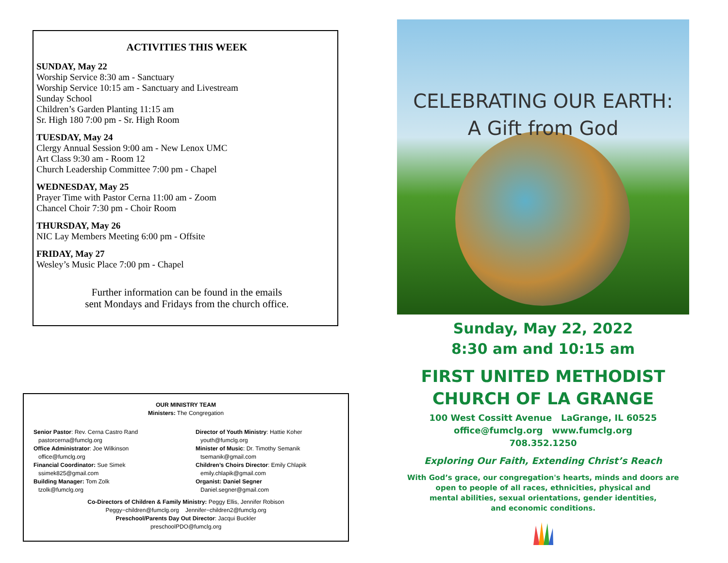ACTIVITIES THIS WEEK
SUNDAY, May 22
Worship Service 8:30 am - Sanctuary
Worship Service 10:15 am - Sanctuary and Livestream
Sunday School
Children’s Garden Planting 11:15 am
Sr. High 180 7:00 pm - Sr. High Room
TUESDAY, May 24
Clergy Annual Session 9:00 am - New Lenox UMC
Art Class 9:30 am - Room 12
Church Leadership Committee 7:00 pm - Chapel
WEDNESDAY, May 25
Prayer Time with Pastor Cerna 11:00 am - Zoom
Chancel Choir 7:30 pm - Choir Room
THURSDAY, May 26
NIC Lay Members Meeting 6:00 pm - Offsite
FRIDAY, May 27
Wesley’s Music Place 7:00 pm - Chapel
Further information can be found in the emails
sent Mondays and Fridays from the church office.
OUR MINISTRY TEAM
Ministers: The Congregation
Senior Pastor: Rev. Cerna Castro Rand
pastorcerna@fumclg.org
Office Administrator: Joe Wilkinson
office@fumclg.org
Financial Coordinator: Sue Simek
ssimek825@gmail.com
Building Manager: Tom Zolk
tzolk@fumclg.org
Director of Youth Ministry: Hattie Koher
youth@fumclg.org
Minister of Music: Dr. Timothy Semanik
tsemanik@gmail.com
Children’s Choirs Director: Emily Chlapik
emily.chlapik@gmail.com
Organist: Daniel Segner
Daniel.segner@gmail.com
Co-Directors of Children & Family Ministry: Peggy Ellis, Jennifer Robison
Peggy−children@fumclg.org Jennifer−children2@fumclg.org
Preschool/Parents Day Out Director: Jacqui Buckler
preschoolPDO@fumclg.org
CELEBRATING OUR EARTH:
A Gift from God
Sunday, May 22, 2022
8:30 am and 10:15 am
FIRST UNITED METHODIST
CHURCH OF LA GRANGE
100 West Cossitt Avenue LaGrange, IL 60525
office@fumclg.org www.fumclg.org
708.352.1250
Exploring Our Faith, Extending Christ’s Reach
With God’s grace, our congregation's hearts, minds and doors are
open to people of all races, ethnicities, physical and
mental abilities, sexual orientations, gender identities,
and economic conditions.